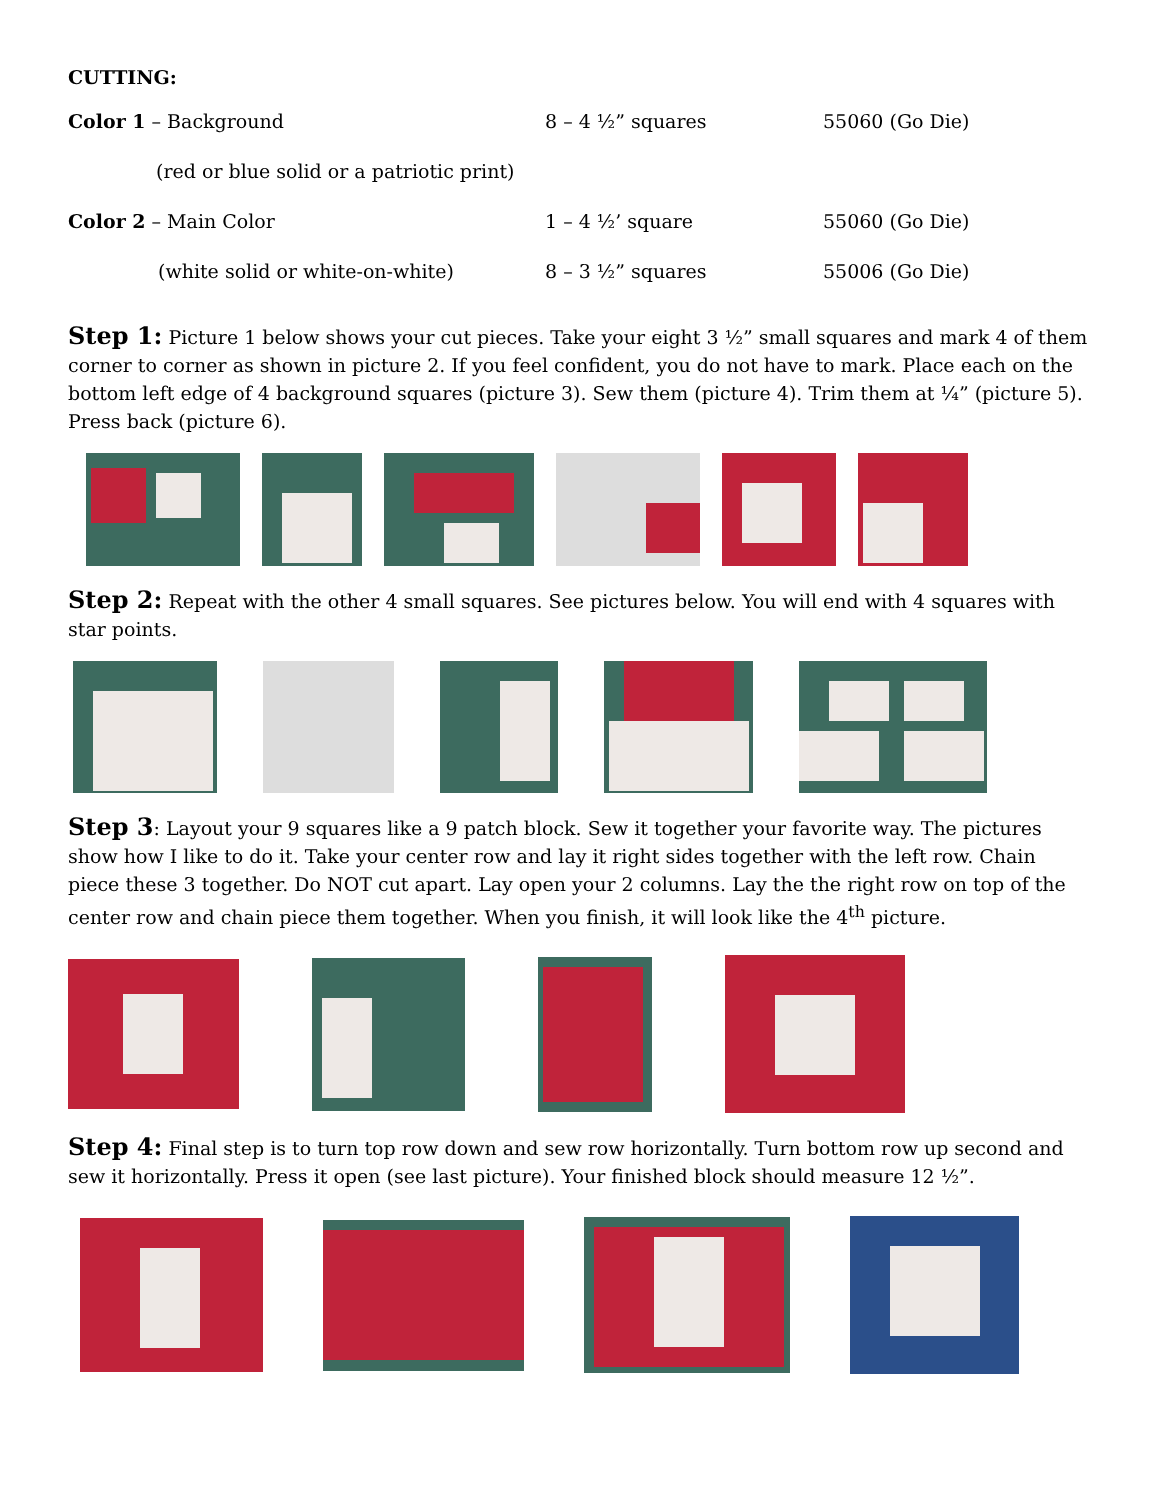CUTTING:
| Color 1 – Background | 8 – 4 ½” squares | 55060 (Go Die) |
| (red or blue solid or a patriotic print) | | |
| Color 2 – Main Color | 1 – 4 ½’ square | 55060 (Go Die) |
| (white solid or white-on-white) | 8 – 3 ½” squares | 55006 (Go Die) |
Step 1: Picture 1 below shows your cut pieces. Take your eight 3 ½” small squares and mark 4 of them corner to corner as shown in picture 2. If you feel confident, you do not have to mark. Place each on the bottom left edge of 4 background squares (picture 3). Sew them (picture 4). Trim them at ¼” (picture 5). Press back (picture 6).
Step 2: Repeat with the other 4 small squares. See pictures below. You will end with 4 squares with star points.
Step 3: Layout your 9 squares like a 9 patch block. Sew it together your favorite way. The pictures show how I like to do it. Take your center row and lay it right sides together with the left row. Chain piece these 3 together. Do NOT cut apart. Lay open your 2 columns. Lay the the right row on top of the center row and chain piece them together. When you finish, it will look like the 4<sup>th</sup> picture.
Step 4: Final step is to turn top row down and sew row horizontally. Turn bottom row up second and sew it horizontally. Press it open (see last picture). Your finished block should measure 12 ½”.